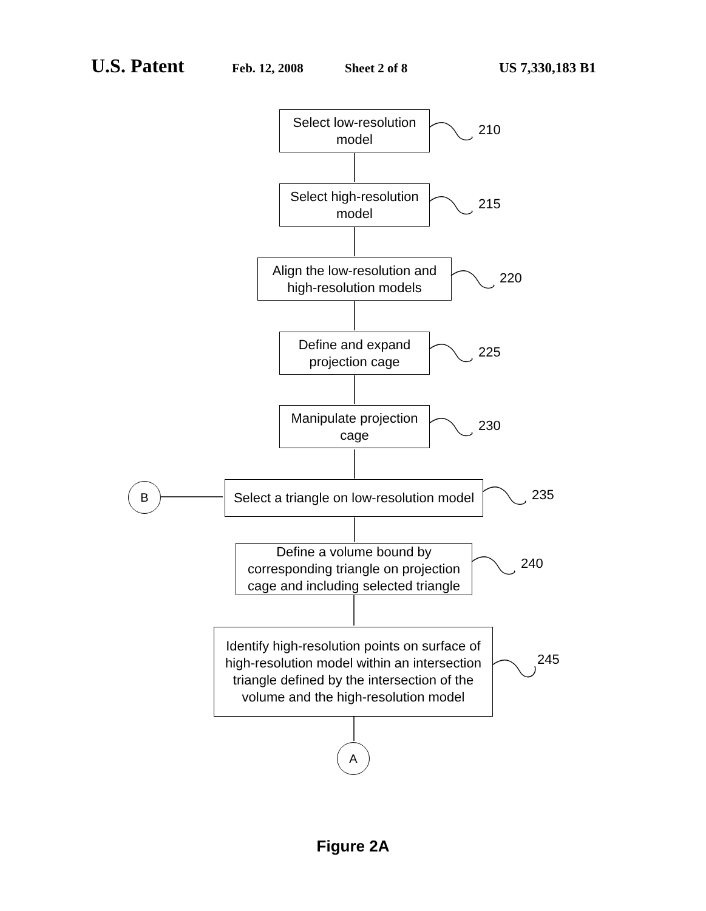U.S. Patent
Feb. 12, 2008 Sheet 2 of 8 US 7,330,183 B1
Select low-resolution model
210
Select high-resolution model
215
Align the low-resolution and high-resolution models
220
Define and expand projection cage
225
Manipulate projection cage
230
B
Select a triangle on low-resolution model
235
Define a volume bound by corresponding triangle on projection cage and including selected triangle
240
Identify high-resolution points on surface of high-resolution model within an intersection triangle defined by the intersection of the volume and the high-resolution model
245
A
Figure 2A